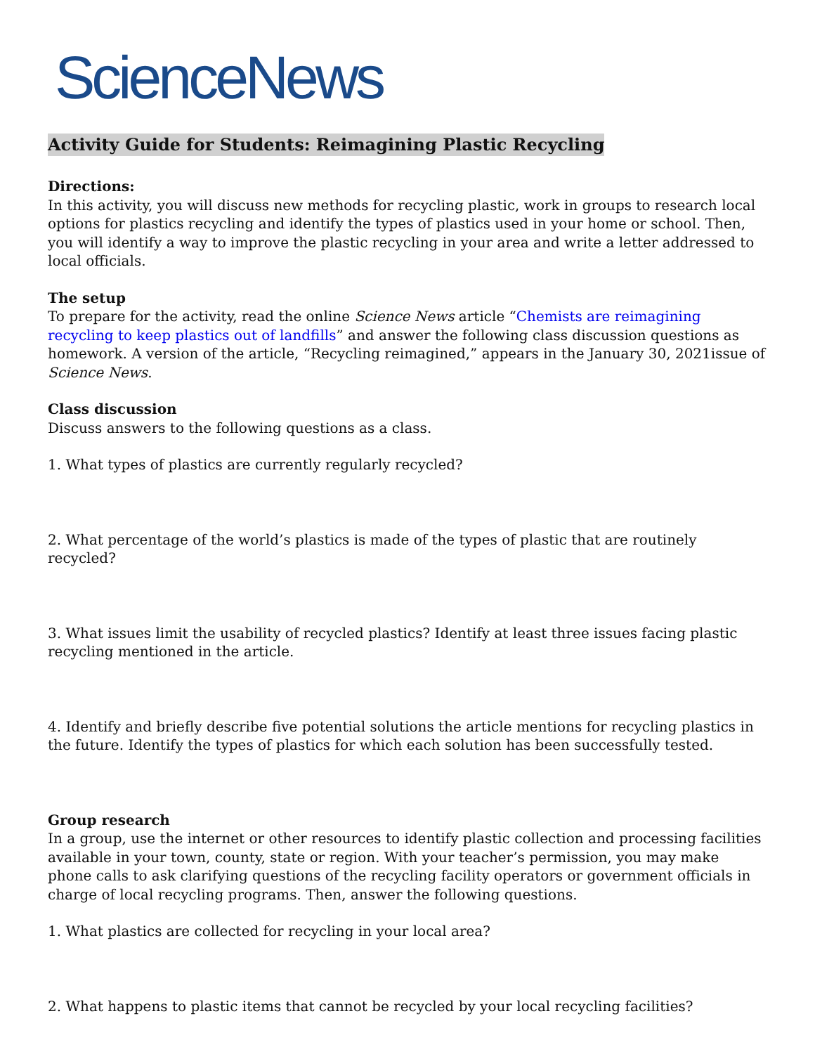ScienceNews
Activity Guide for Students: Reimagining Plastic Recycling
Directions:
In this activity, you will discuss new methods for recycling plastic, work in groups to research local options for plastics recycling and identify the types of plastics used in your home or school. Then, you will identify a way to improve the plastic recycling in your area and write a letter addressed to local officials.
The setup
To prepare for the activity, read the online Science News article “Chemists are reimagining recycling to keep plastics out of landfills” and answer the following class discussion questions as homework. A version of the article, “Recycling reimagined,” appears in the January 30, 2021issue of Science News.
Class discussion
Discuss answers to the following questions as a class.
1. What types of plastics are currently regularly recycled?
2. What percentage of the world’s plastics is made of the types of plastic that are routinely recycled?
3. What issues limit the usability of recycled plastics? Identify at least three issues facing plastic recycling mentioned in the article.
4. Identify and briefly describe five potential solutions the article mentions for recycling plastics in the future. Identify the types of plastics for which each solution has been successfully tested.
Group research
In a group, use the internet or other resources to identify plastic collection and processing facilities available in your town, county, state or region. With your teacher’s permission, you may make phone calls to ask clarifying questions of the recycling facility operators or government officials in charge of local recycling programs. Then, answer the following questions.
1. What plastics are collected for recycling in your local area?
2. What happens to plastic items that cannot be recycled by your local recycling facilities?